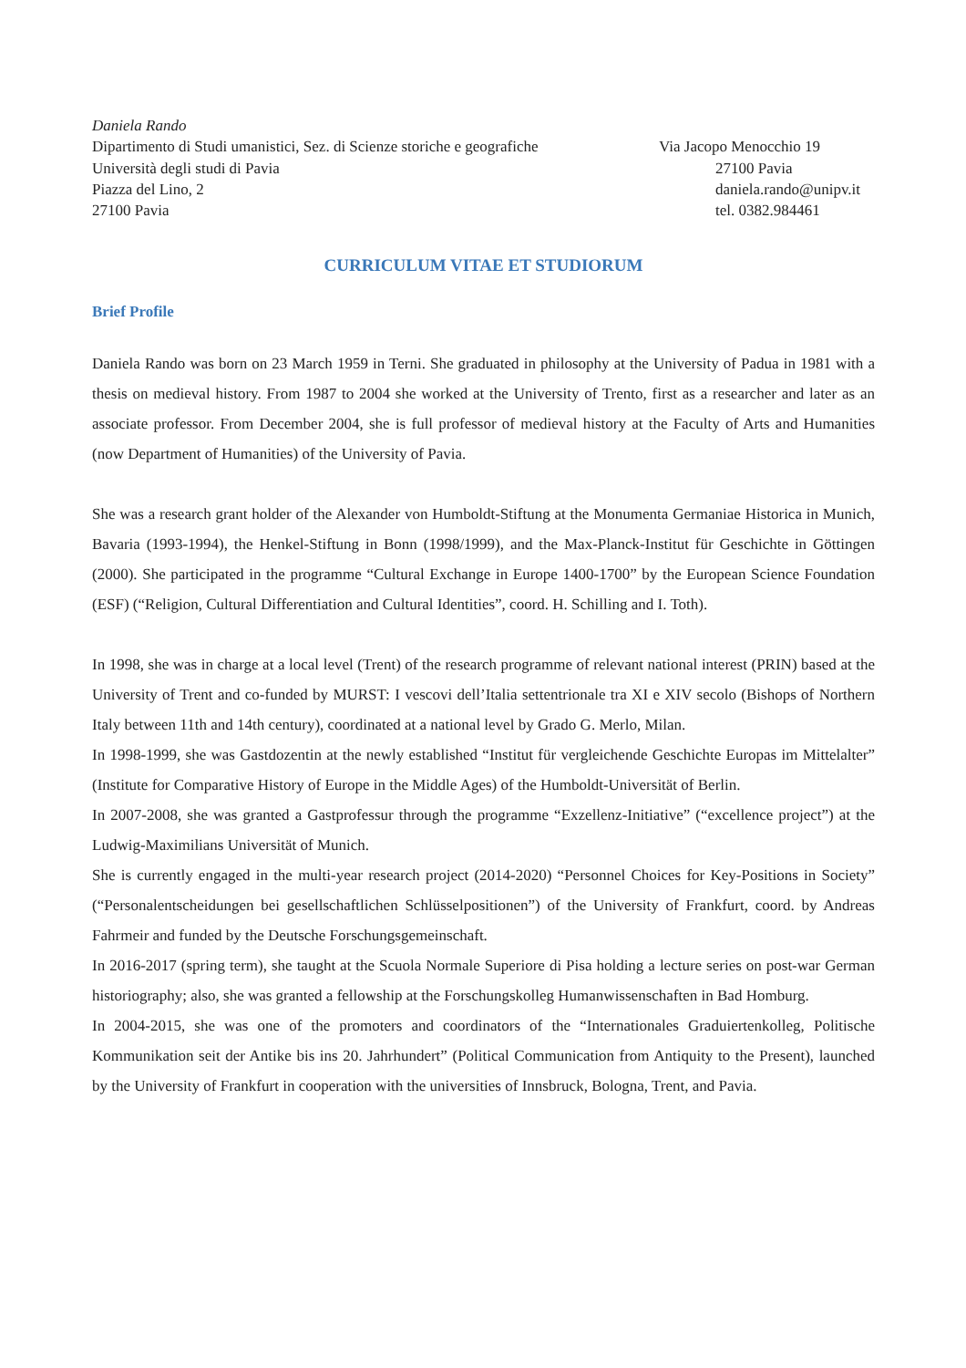Daniela Rando
Dipartimento di Studi umanistici, Sez. di Scienze storiche e geografiche Via Jacopo Menocchio 19
Università degli studi di Pavia 27100 Pavia
Piazza del Lino, 2 daniela.rando@unipv.it
27100 Pavia tel. 0382.984461
CURRICULUM VITAE ET STUDIORUM
Brief Profile
Daniela Rando was born on 23 March 1959 in Terni. She graduated in philosophy at the University of Padua in 1981 with a thesis on medieval history. From 1987 to 2004 she worked at the University of Trento, first as a researcher and later as an associate professor. From December 2004, she is full professor of medieval history at the Faculty of Arts and Humanities (now Department of Humanities) of the University of Pavia.
She was a research grant holder of the Alexander von Humboldt-Stiftung at the Monumenta Germaniae Historica in Munich, Bavaria (1993-1994), the Henkel-Stiftung in Bonn (1998/1999), and the Max-Planck-Institut für Geschichte in Göttingen (2000). She participated in the programme “Cultural Exchange in Europe 1400-1700” by the European Science Foundation (ESF) (“Religion, Cultural Differentiation and Cultural Identities”, coord. H. Schilling and I. Toth).
In 1998, she was in charge at a local level (Trent) of the research programme of relevant national interest (PRIN) based at the University of Trent and co-funded by MURST: I vescovi dell’Italia settentrionale tra XI e XIV secolo (Bishops of Northern Italy between 11th and 14th century), coordinated at a national level by Grado G. Merlo, Milan.
In 1998-1999, she was Gastdozentin at the newly established “Institut für vergleichende Geschichte Europas im Mittelalter” (Institute for Comparative History of Europe in the Middle Ages) of the Humboldt-Universität of Berlin.
In 2007-2008, she was granted a Gastprofessur through the programme “Exzellenz-Initiative” (“excellence project”) at the Ludwig-Maximilians Universität of Munich.
She is currently engaged in the multi-year research project (2014-2020) “Personnel Choices for Key-Positions in Society” (“Personalentscheidungen bei gesellschaftlichen Schlüsselpositionen”) of the University of Frankfurt, coord. by Andreas Fahrmeir and funded by the Deutsche Forschungsgemeinschaft.
In 2016-2017 (spring term), she taught at the Scuola Normale Superiore di Pisa holding a lecture series on post-war German historiography; also, she was granted a fellowship at the Forschungskolleg Humanwissenschaften in Bad Homburg.
In 2004-2015, she was one of the promoters and coordinators of the “Internationales Graduiertenkolleg, Politische Kommunikation seit der Antike bis ins 20. Jahrhundert” (Political Communication from Antiquity to the Present), launched by the University of Frankfurt in cooperation with the universities of Innsbruck, Bologna, Trent, and Pavia.